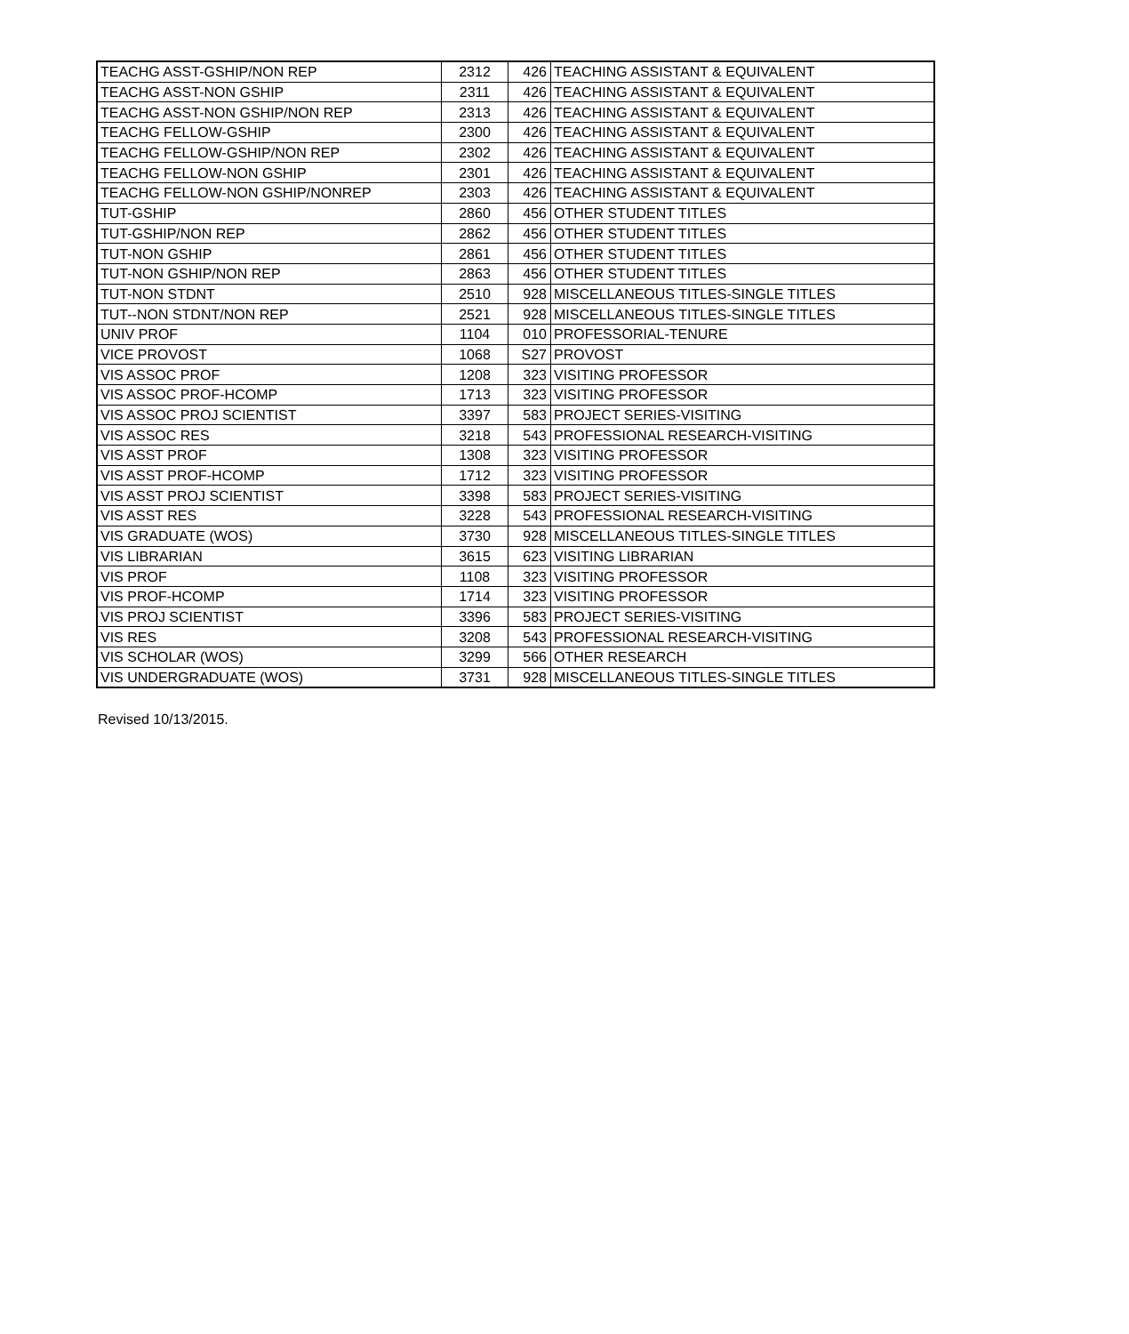| TEACHG ASST-GSHIP/NON REP | 2312 | 426 | TEACHING ASSISTANT & EQUIVALENT |
| TEACHG ASST-NON GSHIP | 2311 | 426 | TEACHING ASSISTANT & EQUIVALENT |
| TEACHG ASST-NON GSHIP/NON REP | 2313 | 426 | TEACHING ASSISTANT & EQUIVALENT |
| TEACHG FELLOW-GSHIP | 2300 | 426 | TEACHING ASSISTANT & EQUIVALENT |
| TEACHG FELLOW-GSHIP/NON REP | 2302 | 426 | TEACHING ASSISTANT & EQUIVALENT |
| TEACHG FELLOW-NON GSHIP | 2301 | 426 | TEACHING ASSISTANT & EQUIVALENT |
| TEACHG FELLOW-NON GSHIP/NONREP | 2303 | 426 | TEACHING ASSISTANT & EQUIVALENT |
| TUT-GSHIP | 2860 | 456 | OTHER STUDENT TITLES |
| TUT-GSHIP/NON REP | 2862 | 456 | OTHER STUDENT TITLES |
| TUT-NON GSHIP | 2861 | 456 | OTHER STUDENT TITLES |
| TUT-NON GSHIP/NON REP | 2863 | 456 | OTHER STUDENT TITLES |
| TUT-NON STDNT | 2510 | 928 | MISCELLANEOUS TITLES-SINGLE TITLES |
| TUT--NON STDNT/NON REP | 2521 | 928 | MISCELLANEOUS TITLES-SINGLE TITLES |
| UNIV PROF | 1104 | 010 | PROFESSORIAL-TENURE |
| VICE PROVOST | 1068 | S27 | PROVOST |
| VIS ASSOC PROF | 1208 | 323 | VISITING PROFESSOR |
| VIS ASSOC PROF-HCOMP | 1713 | 323 | VISITING PROFESSOR |
| VIS ASSOC PROJ SCIENTIST | 3397 | 583 | PROJECT SERIES-VISITING |
| VIS ASSOC RES | 3218 | 543 | PROFESSIONAL RESEARCH-VISITING |
| VIS ASST PROF | 1308 | 323 | VISITING PROFESSOR |
| VIS ASST PROF-HCOMP | 1712 | 323 | VISITING PROFESSOR |
| VIS ASST PROJ SCIENTIST | 3398 | 583 | PROJECT SERIES-VISITING |
| VIS ASST RES | 3228 | 543 | PROFESSIONAL RESEARCH-VISITING |
| VIS GRADUATE (WOS) | 3730 | 928 | MISCELLANEOUS TITLES-SINGLE TITLES |
| VIS LIBRARIAN | 3615 | 623 | VISITING LIBRARIAN |
| VIS PROF | 1108 | 323 | VISITING PROFESSOR |
| VIS PROF-HCOMP | 1714 | 323 | VISITING PROFESSOR |
| VIS PROJ SCIENTIST | 3396 | 583 | PROJECT SERIES-VISITING |
| VIS RES | 3208 | 543 | PROFESSIONAL RESEARCH-VISITING |
| VIS SCHOLAR (WOS) | 3299 | 566 | OTHER RESEARCH |
| VIS UNDERGRADUATE (WOS) | 3731 | 928 | MISCELLANEOUS TITLES-SINGLE TITLES |
Revised 10/13/2015.